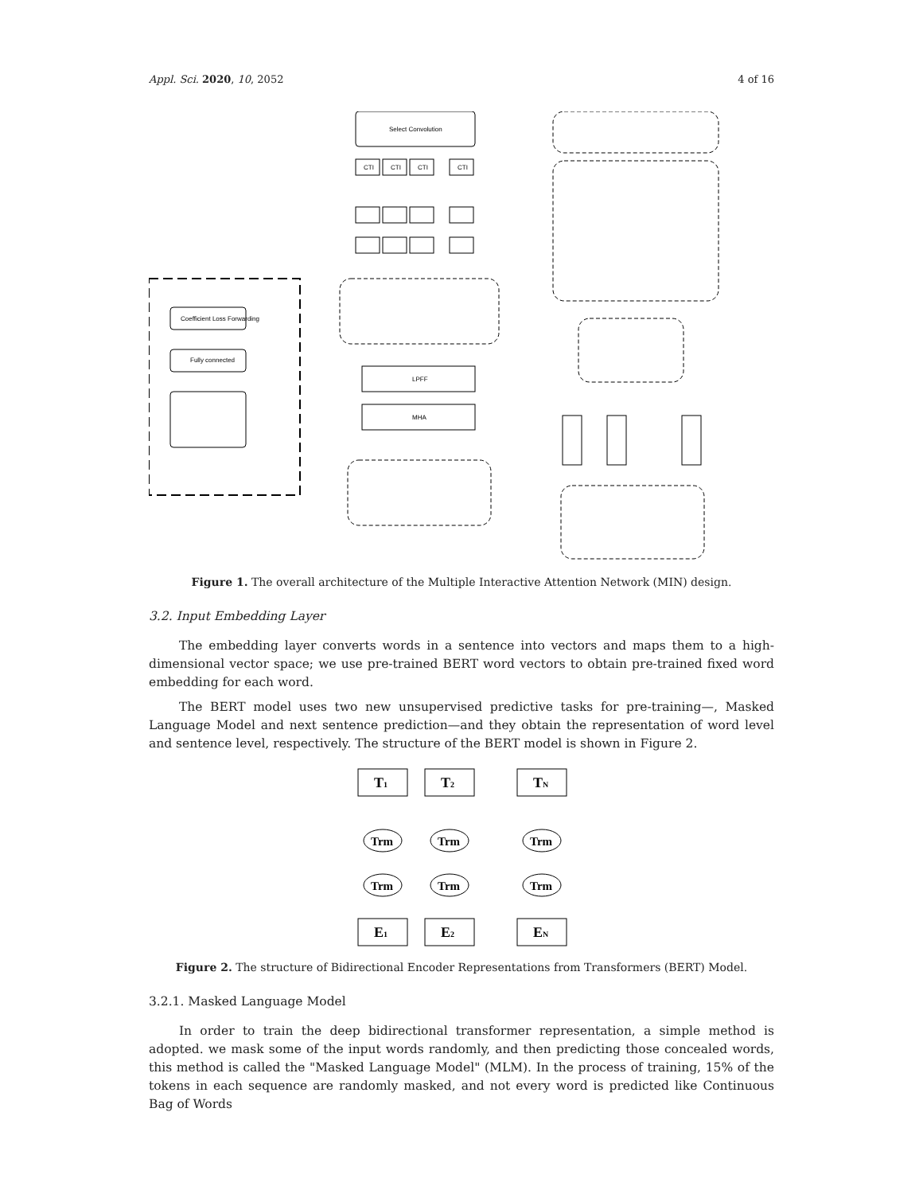Appl. Sci. 2020, 10, 2052 4 of 16
Coefficient Loss Forwarding
Fully connected
Select Convolution
CTI
CTI
CTI
CTI
LPFF
MHA
Figure 1. The overall architecture of the Multiple Interactive Attention Network (MIN) design.
3.2. Input Embedding Layer
The embedding layer converts words in a sentence into vectors and maps them to a high-dimensional vector space; we use pre-trained BERT word vectors to obtain pre-trained fixed word embedding for each word.
The BERT model uses two new unsupervised predictive tasks for pre-training—, Masked Language Model and next sentence prediction—and they obtain the representation of word level and sentence level, respectively. The structure of the BERT model is shown in Figure 2.
T1
T2
TN
Trm
Trm
Trm
Trm
Trm
Trm
E1
E2
EN
Figure 2. The structure of Bidirectional Encoder Representations from Transformers (BERT) Model.
3.2.1. Masked Language Model
In order to train the deep bidirectional transformer representation, a simple method is adopted. we mask some of the input words randomly, and then predicting those concealed words, this method is called the "Masked Language Model" (MLM). In the process of training, 15% of the tokens in each sequence are randomly masked, and not every word is predicted like Continuous Bag of Words